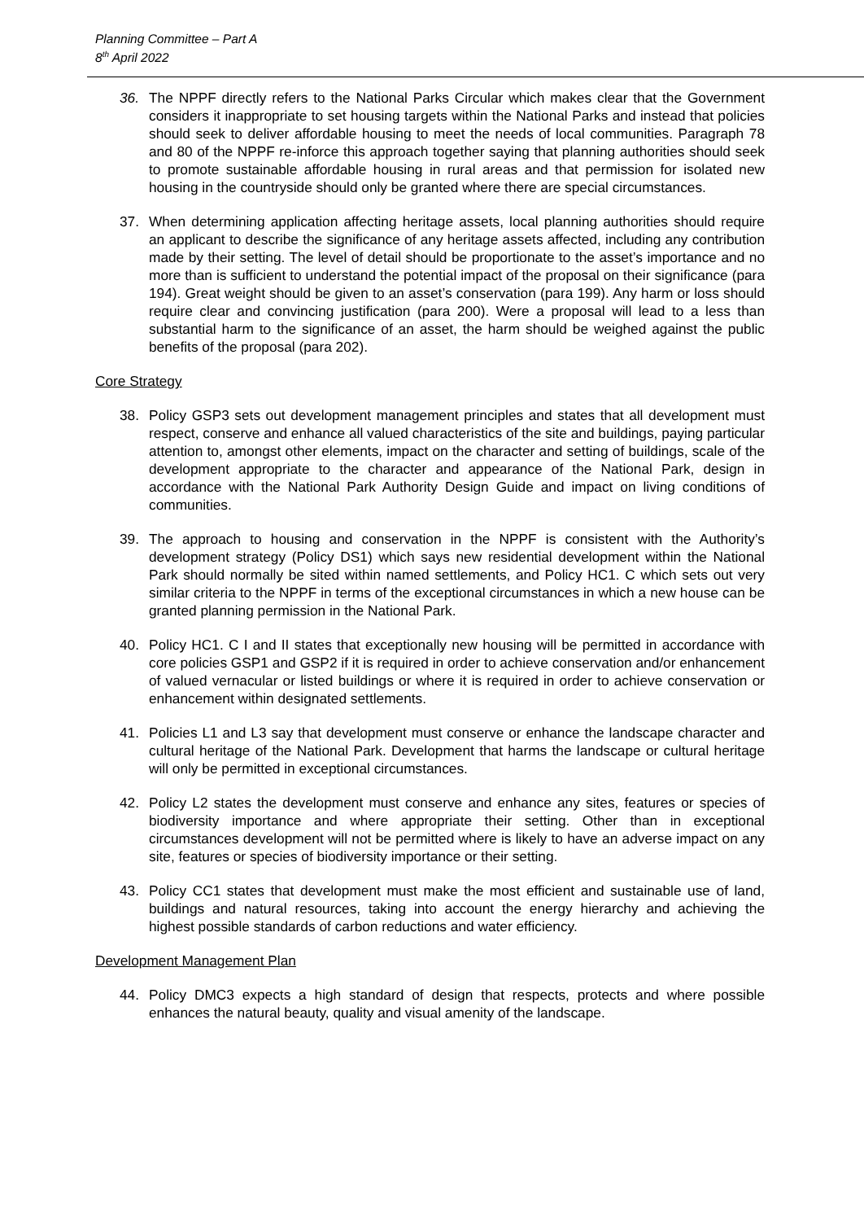Planning Committee – Part A
8<sup>th</sup> April 2022
36. The NPPF directly refers to the National Parks Circular which makes clear that the Government considers it inappropriate to set housing targets within the National Parks and instead that policies should seek to deliver affordable housing to meet the needs of local communities. Paragraph 78 and 80 of the NPPF re-inforce this approach together saying that planning authorities should seek to promote sustainable affordable housing in rural areas and that permission for isolated new housing in the countryside should only be granted where there are special circumstances.
37. When determining application affecting heritage assets, local planning authorities should require an applicant to describe the significance of any heritage assets affected, including any contribution made by their setting. The level of detail should be proportionate to the asset’s importance and no more than is sufficient to understand the potential impact of the proposal on their significance (para 194). Great weight should be given to an asset’s conservation (para 199). Any harm or loss should require clear and convincing justification (para 200). Were a proposal will lead to a less than substantial harm to the significance of an asset, the harm should be weighed against the public benefits of the proposal (para 202).
Core Strategy
38. Policy GSP3 sets out development management principles and states that all development must respect, conserve and enhance all valued characteristics of the site and buildings, paying particular attention to, amongst other elements, impact on the character and setting of buildings, scale of the development appropriate to the character and appearance of the National Park, design in accordance with the National Park Authority Design Guide and impact on living conditions of communities.
39. The approach to housing and conservation in the NPPF is consistent with the Authority’s development strategy (Policy DS1) which says new residential development within the National Park should normally be sited within named settlements, and Policy HC1. C which sets out very similar criteria to the NPPF in terms of the exceptional circumstances in which a new house can be granted planning permission in the National Park.
40. Policy HC1. C I and II states that exceptionally new housing will be permitted in accordance with core policies GSP1 and GSP2 if it is required in order to achieve conservation and/or enhancement of valued vernacular or listed buildings or where it is required in order to achieve conservation or enhancement within designated settlements.
41. Policies L1 and L3 say that development must conserve or enhance the landscape character and cultural heritage of the National Park. Development that harms the landscape or cultural heritage will only be permitted in exceptional circumstances.
42. Policy L2 states the development must conserve and enhance any sites, features or species of biodiversity importance and where appropriate their setting. Other than in exceptional circumstances development will not be permitted where is likely to have an adverse impact on any site, features or species of biodiversity importance or their setting.
43. Policy CC1 states that development must make the most efficient and sustainable use of land, buildings and natural resources, taking into account the energy hierarchy and achieving the highest possible standards of carbon reductions and water efficiency.
Development Management Plan
44. Policy DMC3 expects a high standard of design that respects, protects and where possible enhances the natural beauty, quality and visual amenity of the landscape.